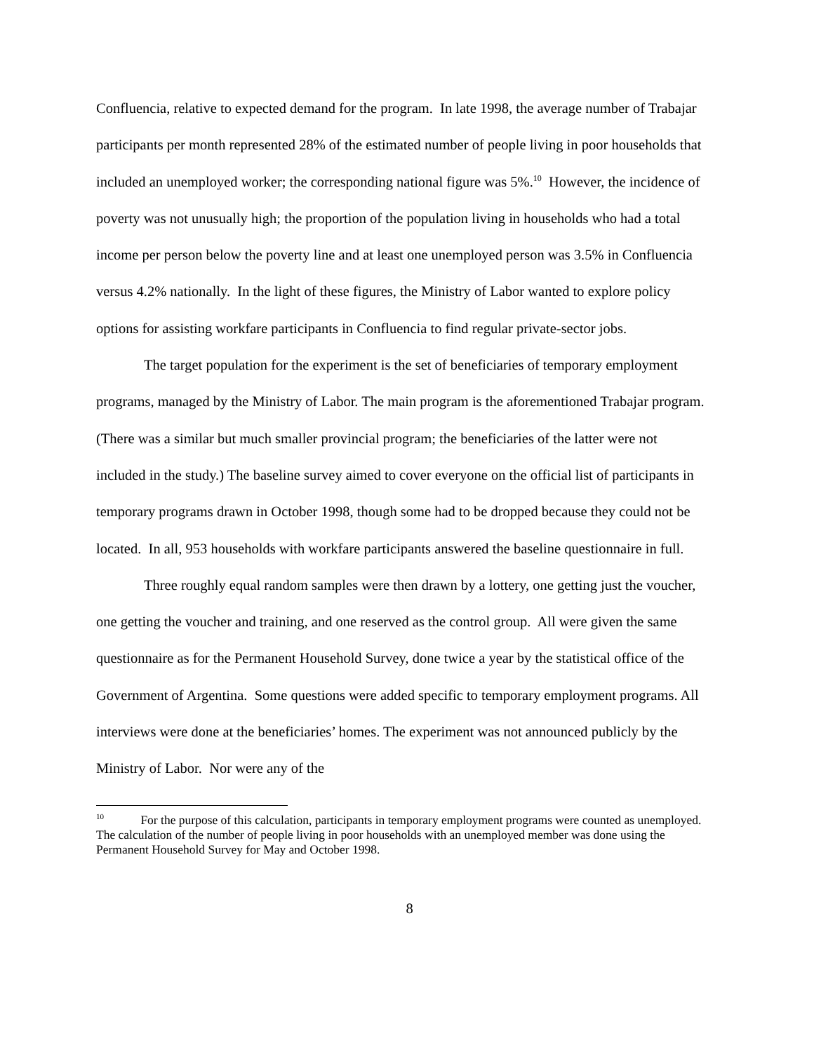Confluencia, relative to expected demand for the program. In late 1998, the average number of Trabajar participants per month represented 28% of the estimated number of people living in poor households that included an unemployed worker; the corresponding national figure was 5%.<sup>10</sup> However, the incidence of poverty was not unusually high; the proportion of the population living in households who had a total income per person below the poverty line and at least one unemployed person was 3.5% in Confluencia versus 4.2% nationally. In the light of these figures, the Ministry of Labor wanted to explore policy options for assisting workfare participants in Confluencia to find regular private-sector jobs.
The target population for the experiment is the set of beneficiaries of temporary employment programs, managed by the Ministry of Labor. The main program is the aforementioned Trabajar program. (There was a similar but much smaller provincial program; the beneficiaries of the latter were not included in the study.) The baseline survey aimed to cover everyone on the official list of participants in temporary programs drawn in October 1998, though some had to be dropped because they could not be located. In all, 953 households with workfare participants answered the baseline questionnaire in full.
Three roughly equal random samples were then drawn by a lottery, one getting just the voucher, one getting the voucher and training, and one reserved as the control group. All were given the same questionnaire as for the Permanent Household Survey, done twice a year by the statistical office of the Government of Argentina. Some questions were added specific to temporary employment programs. All interviews were done at the beneficiaries’ homes. The experiment was not announced publicly by the Ministry of Labor. Nor were any of the
<sup>10</sup> For the purpose of this calculation, participants in temporary employment programs were counted as unemployed. The calculation of the number of people living in poor households with an unemployed member was done using the Permanent Household Survey for May and October 1998.
8